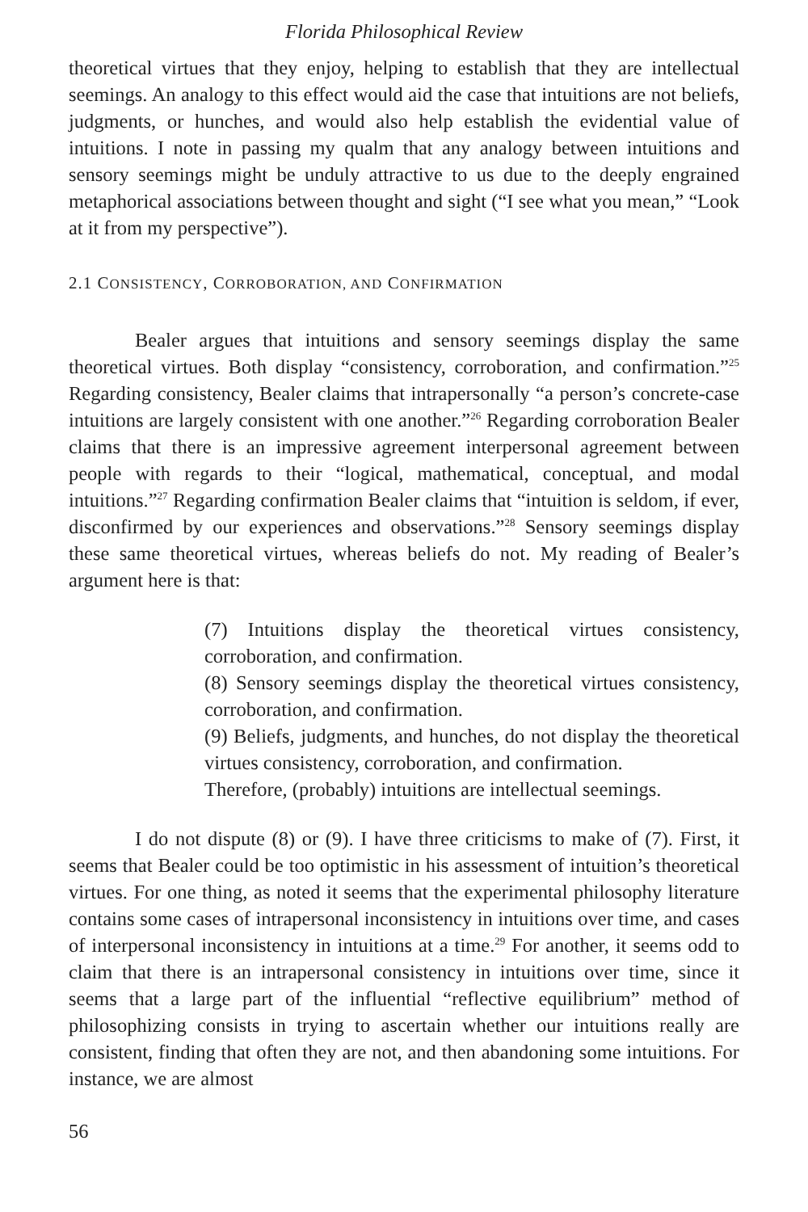Florida Philosophical Review
theoretical virtues that they enjoy, helping to establish that they are intellectual seemings. An analogy to this effect would aid the case that intuitions are not beliefs, judgments, or hunches, and would also help establish the evidential value of intuitions. I note in passing my qualm that any analogy between intuitions and sensory seemings might be unduly attractive to us due to the deeply engrained metaphorical associations between thought and sight (“I see what you mean,” “Look at it from my perspective”).
2.1 CONSISTENCY, CORROBORATION, AND CONFIRMATION
Bealer argues that intuitions and sensory seemings display the same theoretical virtues. Both display “consistency, corroboration, and confirmation.”<sup>25</sup> Regarding consistency, Bealer claims that intrapersonally “a person’s concrete-case intuitions are largely consistent with one another.”<sup>26</sup> Regarding corroboration Bealer claims that there is an impressive agreement interpersonal agreement between people with regards to their “logical, mathematical, conceptual, and modal intuitions.”<sup>27</sup> Regarding confirmation Bealer claims that “intuition is seldom, if ever, disconfirmed by our experiences and observations.”<sup>28</sup> Sensory seemings display these same theoretical virtues, whereas beliefs do not. My reading of Bealer’s argument here is that:
(7) Intuitions display the theoretical virtues consistency, corroboration, and confirmation.
(8) Sensory seemings display the theoretical virtues consistency, corroboration, and confirmation.
(9) Beliefs, judgments, and hunches, do not display the theoretical virtues consistency, corroboration, and confirmation.
Therefore, (probably) intuitions are intellectual seemings.
I do not dispute (8) or (9). I have three criticisms to make of (7). First, it seems that Bealer could be too optimistic in his assessment of intuition’s theoretical virtues. For one thing, as noted it seems that the experimental philosophy literature contains some cases of intrapersonal inconsistency in intuitions over time, and cases of interpersonal inconsistency in intuitions at a time.<sup>29</sup> For another, it seems odd to claim that there is an intrapersonal consistency in intuitions over time, since it seems that a large part of the influential “reflective equilibrium” method of philosophizing consists in trying to ascertain whether our intuitions really are consistent, finding that often they are not, and then abandoning some intuitions. For instance, we are almost
56